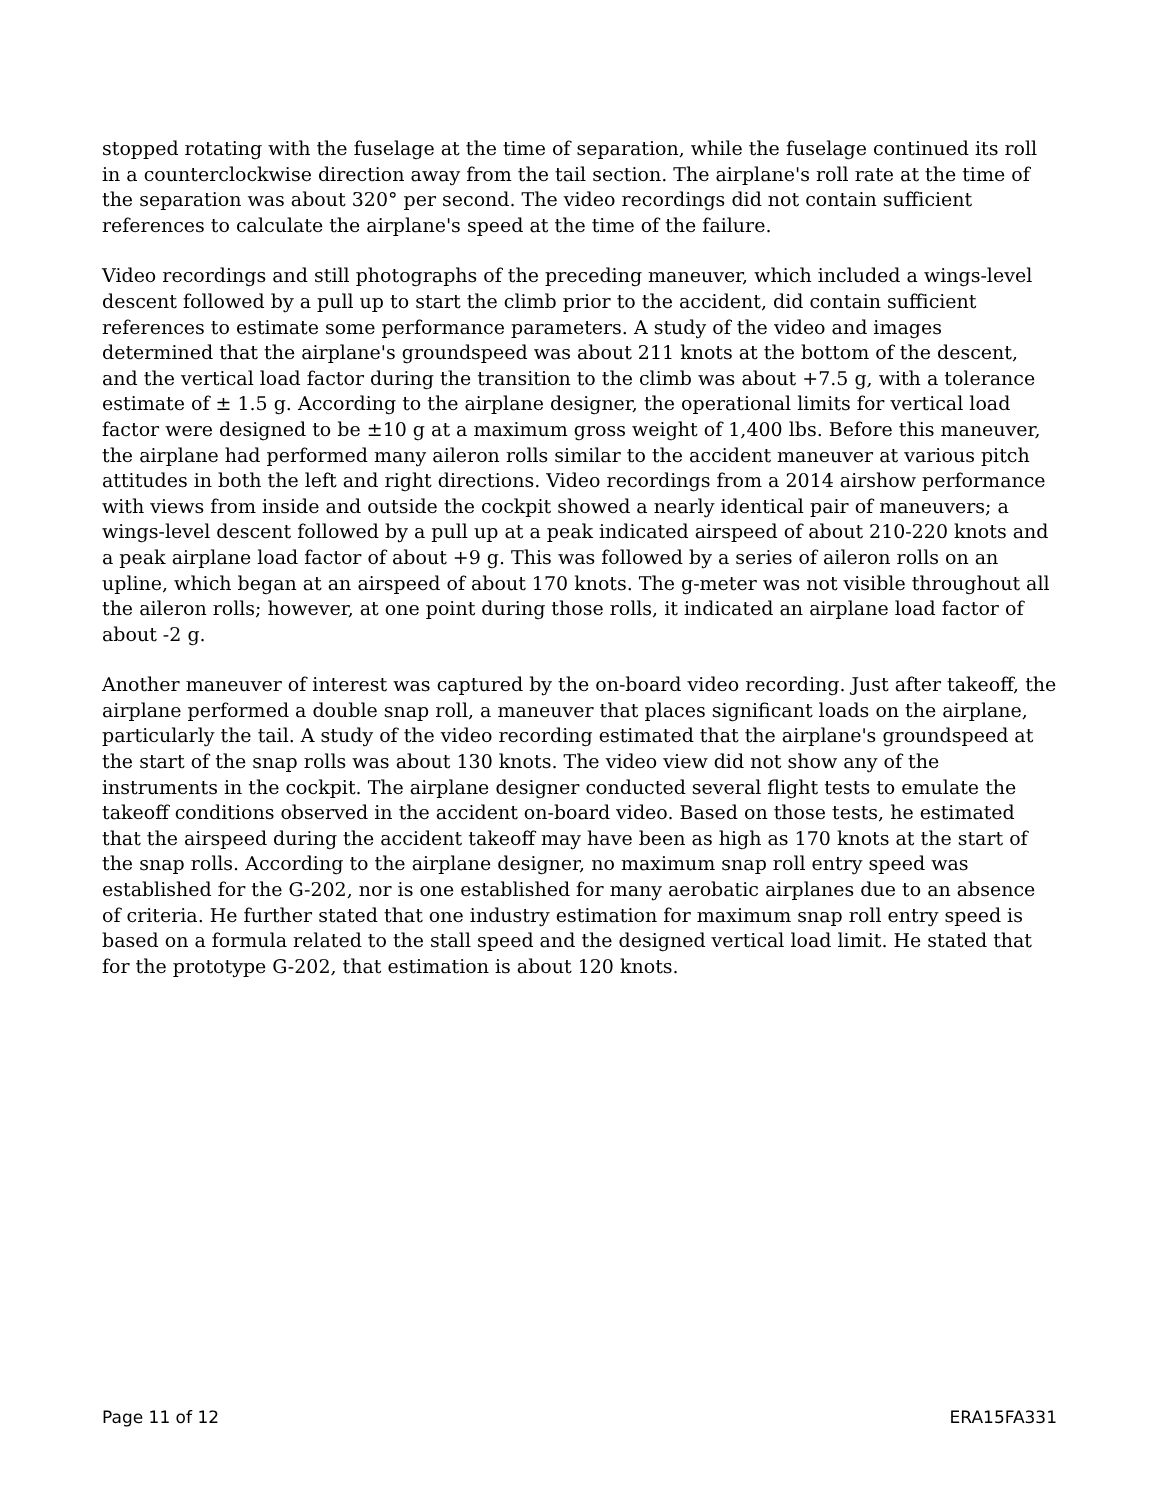stopped rotating with the fuselage at the time of separation, while the fuselage continued its roll in a counterclockwise direction away from the tail section. The airplane's roll rate at the time of the separation was about 320° per second. The video recordings did not contain sufficient references to calculate the airplane's speed at the time of the failure.
Video recordings and still photographs of the preceding maneuver, which included a wings-level descent followed by a pull up to start the climb prior to the accident, did contain sufficient references to estimate some performance parameters. A study of the video and images determined that the airplane's groundspeed was about 211 knots at the bottom of the descent, and the vertical load factor during the transition to the climb was about +7.5 g, with a tolerance estimate of ± 1.5 g. According to the airplane designer, the operational limits for vertical load factor were designed to be ±10 g at a maximum gross weight of 1,400 lbs. Before this maneuver, the airplane had performed many aileron rolls similar to the accident maneuver at various pitch attitudes in both the left and right directions. Video recordings from a 2014 airshow performance with views from inside and outside the cockpit showed a nearly identical pair of maneuvers; a wings-level descent followed by a pull up at a peak indicated airspeed of about 210-220 knots and a peak airplane load factor of about +9 g. This was followed by a series of aileron rolls on an upline, which began at an airspeed of about 170 knots. The g-meter was not visible throughout all the aileron rolls; however, at one point during those rolls, it indicated an airplane load factor of about -2 g.
Another maneuver of interest was captured by the on-board video recording. Just after takeoff, the airplane performed a double snap roll, a maneuver that places significant loads on the airplane, particularly the tail. A study of the video recording estimated that the airplane's groundspeed at the start of the snap rolls was about 130 knots. The video view did not show any of the instruments in the cockpit. The airplane designer conducted several flight tests to emulate the takeoff conditions observed in the accident on-board video. Based on those tests, he estimated that the airspeed during the accident takeoff may have been as high as 170 knots at the start of the snap rolls. According to the airplane designer, no maximum snap roll entry speed was established for the G-202, nor is one established for many aerobatic airplanes due to an absence of criteria. He further stated that one industry estimation for maximum snap roll entry speed is based on a formula related to the stall speed and the designed vertical load limit. He stated that for the prototype G-202, that estimation is about 120 knots.
Page 11 of 12 ERA15FA331